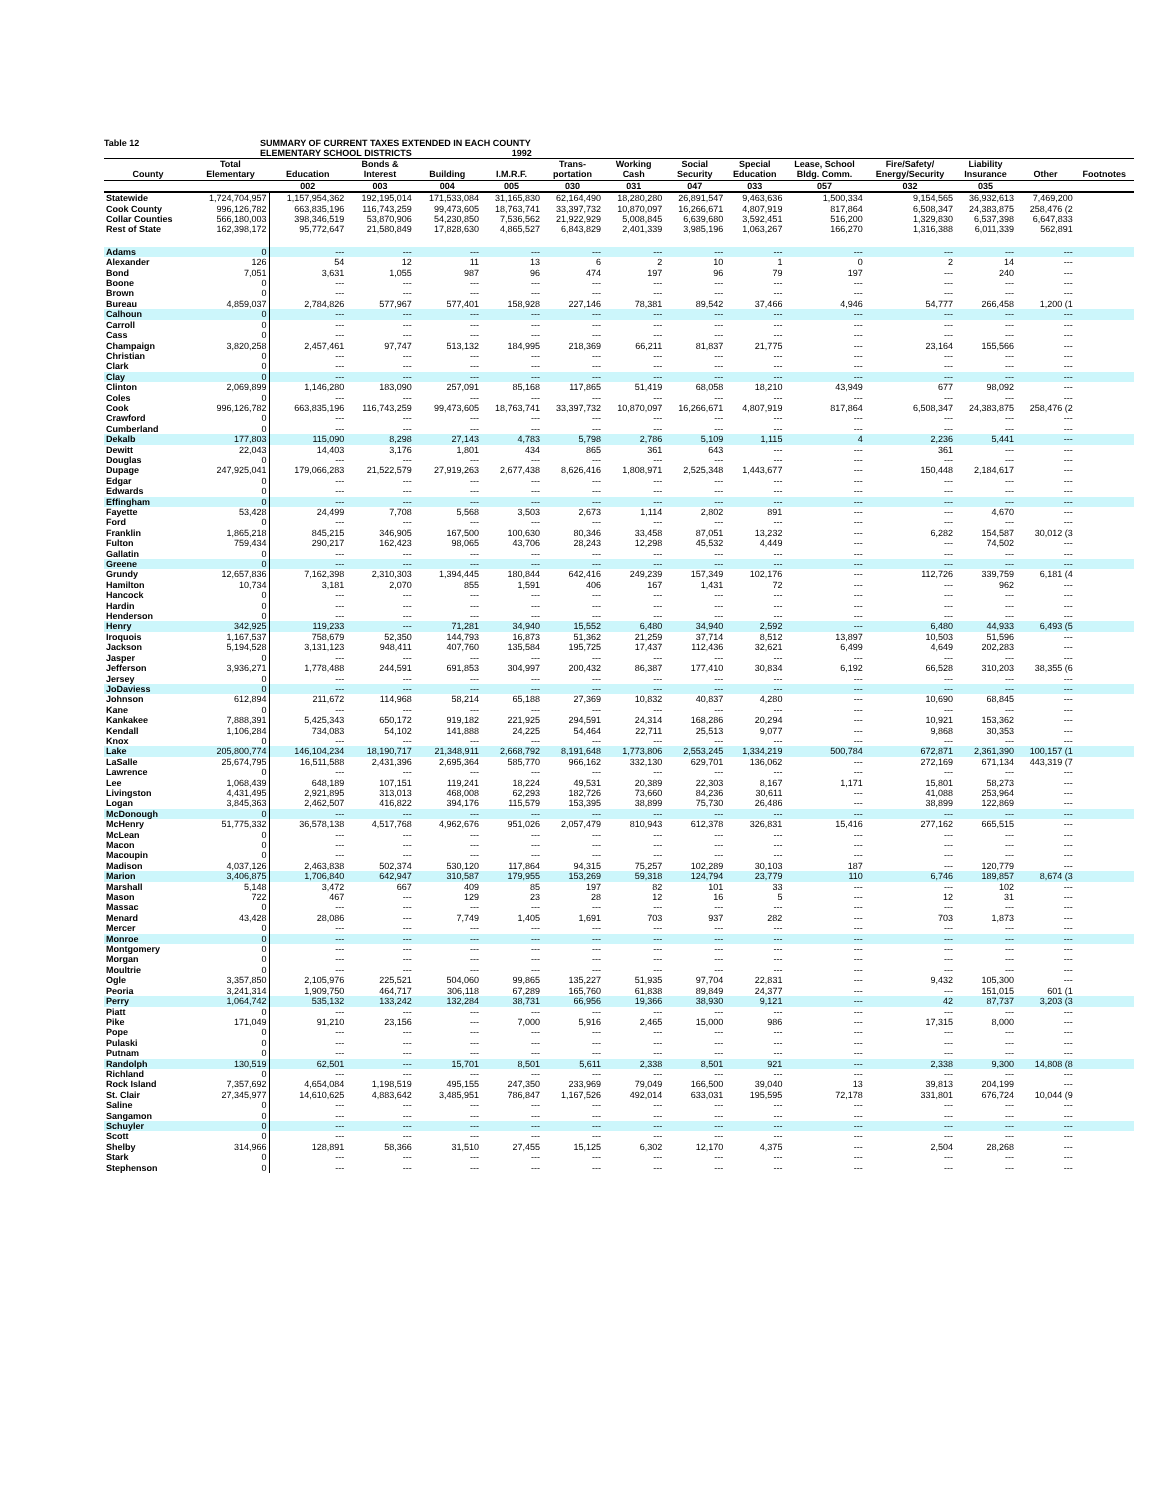Table 12 SUMMARY OF CURRENT TAXES EXTENDED IN EACH COUNTY
ELEMENTARY SCHOOL DISTRICTS 1992
| | Total | | Bonds & | | | Trans- | Working | Social | Special | Lease, School | Fire/Safety/ | Liability | | |
| --- | --- | --- | --- | --- | --- | --- | --- | --- | --- | --- | --- | --- | --- | --- |
| County | Elementary | Education | Interest | Building | I.M.R.F. | portation | Cash | Security | Education | Bldg. Comm. | Energy/Security | Insurance | Other | Footnotes |
| | | 002 | 003 | 004 | 005 | 030 | 031 | 047 | 033 | 057 | 032 | 035 | | |
| Statewide | 1,724,704,957 | 1,157,954,362 | 192,195,014 | 171,533,084 | 31,165,830 | 62,164,490 | 18,280,280 | 26,891,547 | 9,463,636 | 1,500,334 | 9,154,565 | 36,932,613 | 7,469,200 | |
| Cook County | 996,126,782 | 663,835,196 | 116,743,259 | 99,473,605 | 18,763,741 | 33,397,732 | 10,870,097 | 16,266,671 | 4,807,919 | 817,864 | 6,508,347 | 24,383,875 | 258,476 (2 | |
| Collar Counties | 566,180,003 | 398,346,519 | 53,870,906 | 54,230,850 | 7,536,562 | 21,922,929 | 5,008,845 | 6,639,680 | 3,592,451 | 516,200 | 1,329,830 | 6,537,398 | 6,647,833 | |
| Rest of State | 162,398,172 | 95,772,647 | 21,580,849 | 17,828,630 | 4,865,527 | 6,843,829 | 2,401,339 | 3,985,196 | 1,063,267 | 166,270 | 1,316,388 | 6,011,339 | 562,891 | |
| Adams | 0 | --- | --- | --- | --- | --- | --- | --- | --- | --- | --- | --- | --- | |
| Alexander | 126 | 54 | 12 | 11 | 13 | 6 | 2 | 10 | 1 | 0 | 2 | 14 | --- | |
| Bond | 7,051 | 3,631 | 1,055 | 987 | 96 | 474 | 197 | 96 | 79 | 197 | --- | 240 | --- | |
| Boone | 0 | --- | --- | --- | --- | --- | --- | --- | --- | --- | --- | --- | --- | |
| Brown | 0 | --- | --- | --- | --- | --- | --- | --- | --- | --- | --- | --- | --- | |
| Bureau | 4,859,037 | 2,784,826 | 577,967 | 577,401 | 158,928 | 227,146 | 78,381 | 89,542 | 37,466 | 4,946 | 54,777 | 266,458 | 1,200 (1 | |
| Calhoun | 0 | --- | --- | --- | --- | --- | --- | --- | --- | --- | --- | --- | --- | |
| Carroll | 0 | --- | --- | --- | --- | --- | --- | --- | --- | --- | --- | --- | --- | |
| Cass | 0 | --- | --- | --- | --- | --- | --- | --- | --- | --- | --- | --- | --- | |
| Champaign | 3,820,258 | 2,457,461 | 97,747 | 513,132 | 184,995 | 218,369 | 66,211 | 81,837 | 21,775 | --- | 23,164 | 155,566 | --- | |
| Christian | 0 | --- | --- | --- | --- | --- | --- | --- | --- | --- | --- | --- | --- | |
| Clark | 0 | --- | --- | --- | --- | --- | --- | --- | --- | --- | --- | --- | --- | |
| Clay | 0 | --- | --- | --- | --- | --- | --- | --- | --- | --- | --- | --- | --- | |
| Clinton | 2,069,899 | 1,146,280 | 183,090 | 257,091 | 85,168 | 117,865 | 51,419 | 68,058 | 18,210 | 43,949 | 677 | 98,092 | --- | |
| Coles | 0 | --- | --- | --- | --- | --- | --- | --- | --- | --- | --- | --- | --- | |
| Cook | 996,126,782 | 663,835,196 | 116,743,259 | 99,473,605 | 18,763,741 | 33,397,732 | 10,870,097 | 16,266,671 | 4,807,919 | 817,864 | 6,508,347 | 24,383,875 | 258,476 (2 | |
| Crawford | 0 | --- | --- | --- | --- | --- | --- | --- | --- | --- | --- | --- | --- | |
| Cumberland | 0 | --- | --- | --- | --- | --- | --- | --- | --- | --- | --- | --- | --- | |
| Dekalb | 177,803 | 115,090 | 8,298 | 27,143 | 4,783 | 5,798 | 2,786 | 5,109 | 1,115 | 4 | 2,236 | 5,441 | --- | |
| Dewitt | 22,043 | 14,403 | 3,176 | 1,801 | 434 | 865 | 361 | 643 | --- | --- | 361 | --- | --- | |
| Douglas | 0 | --- | --- | --- | --- | --- | --- | --- | --- | --- | --- | --- | --- | |
| Dupage | 247,925,041 | 179,066,283 | 21,522,579 | 27,919,263 | 2,677,438 | 8,626,416 | 1,808,971 | 2,525,348 | 1,443,677 | --- | 150,448 | 2,184,617 | --- | |
| Edgar | 0 | --- | --- | --- | --- | --- | --- | --- | --- | --- | --- | --- | --- | |
| Edwards | 0 | --- | --- | --- | --- | --- | --- | --- | --- | --- | --- | --- | --- | |
| Effingham | 0 | --- | --- | --- | --- | --- | --- | --- | --- | --- | --- | --- | --- | |
| Fayette | 53,428 | 24,499 | 7,708 | 5,568 | 3,503 | 2,673 | 1,114 | 2,802 | 891 | --- | --- | 4,670 | --- | |
| Ford | 0 | --- | --- | --- | --- | --- | --- | --- | --- | --- | --- | --- | --- | |
| Franklin | 1,865,218 | 845,215 | 346,905 | 167,500 | 100,630 | 80,346 | 33,458 | 87,051 | 13,232 | --- | 6,282 | 154,587 | 30,012 (3 | |
| Fulton | 759,434 | 290,217 | 162,423 | 98,065 | 43,706 | 28,243 | 12,298 | 45,532 | 4,449 | --- | --- | 74,502 | --- | |
| Gallatin | 0 | --- | --- | --- | --- | --- | --- | --- | --- | --- | --- | --- | --- | |
| Greene | 0 | --- | --- | --- | --- | --- | --- | --- | --- | --- | --- | --- | --- | |
| Grundy | 12,657,836 | 7,162,398 | 2,310,303 | 1,394,445 | 180,844 | 642,416 | 249,239 | 157,349 | 102,176 | --- | 112,726 | 339,759 | 6,181 (4 | |
| Hamilton | 10,734 | 3,181 | 2,070 | 855 | 1,591 | 406 | 167 | 1,431 | 72 | --- | --- | 962 | --- | |
| Hancock | 0 | --- | --- | --- | --- | --- | --- | --- | --- | --- | --- | --- | --- | |
| Hardin | 0 | --- | --- | --- | --- | --- | --- | --- | --- | --- | --- | --- | --- | |
| Henderson | 0 | --- | --- | --- | --- | --- | --- | --- | --- | --- | --- | --- | --- | |
| Henry | 342,925 | 119,233 | --- | 71,281 | 34,940 | 15,552 | 6,480 | 34,940 | 2,592 | --- | 6,480 | 44,933 | 6,493 (5 | |
| Iroquois | 1,167,537 | 758,679 | 52,350 | 144,793 | 16,873 | 51,362 | 21,259 | 37,714 | 8,512 | 13,897 | 10,503 | 51,596 | --- | |
| Jackson | 5,194,528 | 3,131,123 | 948,411 | 407,760 | 135,584 | 195,725 | 17,437 | 112,436 | 32,621 | 6,499 | 4,649 | 202,283 | --- | |
| Jasper | 0 | --- | --- | --- | --- | --- | --- | --- | --- | --- | --- | --- | --- | |
| Jefferson | 3,936,271 | 1,778,488 | 244,591 | 691,853 | 304,997 | 200,432 | 86,387 | 177,410 | 30,834 | 6,192 | 66,528 | 310,203 | 38,355 (6 | |
| Jersey | 0 | --- | --- | --- | --- | --- | --- | --- | --- | --- | --- | --- | --- | |
| JoDaviess | 0 | --- | --- | --- | --- | --- | --- | --- | --- | --- | --- | --- | --- | |
| Johnson | 612,894 | 211,672 | 114,968 | 58,214 | 65,188 | 27,369 | 10,832 | 40,837 | 4,280 | --- | 10,690 | 68,845 | --- | |
| Kane | 0 | --- | --- | --- | --- | --- | --- | --- | --- | --- | --- | --- | --- | |
| Kankakee | 7,888,391 | 5,425,343 | 650,172 | 919,182 | 221,925 | 294,591 | 24,314 | 168,286 | 20,294 | --- | 10,921 | 153,362 | --- | |
| Kendall | 1,106,284 | 734,083 | 54,102 | 141,888 | 24,225 | 54,464 | 22,711 | 25,513 | 9,077 | --- | 9,868 | 30,353 | --- | |
| Knox | 0 | --- | --- | --- | --- | --- | --- | --- | --- | --- | --- | --- | --- | |
| Lake | 205,800,774 | 146,104,234 | 18,190,717 | 21,348,911 | 2,668,792 | 8,191,648 | 1,773,806 | 2,553,245 | 1,334,219 | 500,784 | 672,871 | 2,361,390 | 100,157 (1 | |
| LaSalle | 25,674,795 | 16,511,588 | 2,431,396 | 2,695,364 | 585,770 | 966,162 | 332,130 | 629,701 | 136,062 | --- | 272,169 | 671,134 | 443,319 (7 | |
| Lawrence | 0 | --- | --- | --- | --- | --- | --- | --- | --- | --- | --- | --- | --- | |
| Lee | 1,068,439 | 648,189 | 107,151 | 119,241 | 18,224 | 49,531 | 20,389 | 22,303 | 8,167 | 1,171 | 15,801 | 58,273 | --- | |
| Livingston | 4,431,495 | 2,921,895 | 313,013 | 468,008 | 62,293 | 182,726 | 73,660 | 84,236 | 30,611 | --- | 41,088 | 253,964 | --- | |
| Logan | 3,845,363 | 2,462,507 | 416,822 | 394,176 | 115,579 | 153,395 | 38,899 | 75,730 | 26,486 | --- | 38,899 | 122,869 | --- | |
| McDonough | 0 | --- | --- | --- | --- | --- | --- | --- | --- | --- | --- | --- | --- | |
| McHenry | 51,775,332 | 36,578,138 | 4,517,768 | 4,962,676 | 951,026 | 2,057,479 | 810,943 | 612,378 | 326,831 | 15,416 | 277,162 | 665,515 | --- | |
| McLean | 0 | --- | --- | --- | --- | --- | --- | --- | --- | --- | --- | --- | --- | |
| Macon | 0 | --- | --- | --- | --- | --- | --- | --- | --- | --- | --- | --- | --- | |
| Macoupin | 0 | --- | --- | --- | --- | --- | --- | --- | --- | --- | --- | --- | --- | |
| Madison | 4,037,126 | 2,463,838 | 502,374 | 530,120 | 117,864 | 94,315 | 75,257 | 102,289 | 30,103 | 187 | --- | 120,779 | --- | |
| Marion | 3,406,875 | 1,706,840 | 642,947 | 310,587 | 179,955 | 153,269 | 59,318 | 124,794 | 23,779 | 110 | 6,746 | 189,857 | 8,674 (3 | |
| Marshall | 5,148 | 3,472 | 667 | 409 | 85 | 197 | 82 | 101 | 33 | --- | --- | 102 | --- | |
| Mason | 722 | 467 | --- | 129 | 23 | 28 | 12 | 16 | 5 | --- | 12 | 31 | --- | |
| Massac | 0 | --- | --- | --- | --- | --- | --- | --- | --- | --- | --- | --- | --- | |
| Menard | 43,428 | 28,086 | --- | 7,749 | 1,405 | 1,691 | 703 | 937 | 282 | --- | 703 | 1,873 | --- | |
| Mercer | 0 | --- | --- | --- | --- | --- | --- | --- | --- | --- | --- | --- | --- | |
| Monroe | 0 | --- | --- | --- | --- | --- | --- | --- | --- | --- | --- | --- | --- | |
| Montgomery | 0 | --- | --- | --- | --- | --- | --- | --- | --- | --- | --- | --- | --- | |
| Morgan | 0 | --- | --- | --- | --- | --- | --- | --- | --- | --- | --- | --- | --- | |
| Moultrie | 0 | --- | --- | --- | --- | --- | --- | --- | --- | --- | --- | --- | --- | |
| Ogle | 3,357,850 | 2,105,976 | 225,521 | 504,060 | 99,865 | 135,227 | 51,935 | 97,704 | 22,831 | --- | 9,432 | 105,300 | --- | |
| Peoria | 3,241,314 | 1,909,750 | 464,717 | 306,118 | 67,289 | 165,760 | 61,838 | 89,849 | 24,377 | --- | --- | 151,015 | 601 (1 | |
| Perry | 1,064,742 | 535,132 | 133,242 | 132,284 | 38,731 | 66,956 | 19,366 | 38,930 | 9,121 | --- | 42 | 87,737 | 3,203 (3 | |
| Piatt | 0 | --- | --- | --- | --- | --- | --- | --- | --- | --- | --- | --- | --- | |
| Pike | 171,049 | 91,210 | 23,156 | --- | 7,000 | 5,916 | 2,465 | 15,000 | 986 | --- | 17,315 | 8,000 | --- | |
| Pope | 0 | --- | --- | --- | --- | --- | --- | --- | --- | --- | --- | --- | --- | |
| Pulaski | 0 | --- | --- | --- | --- | --- | --- | --- | --- | --- | --- | --- | --- | |
| Putnam | 0 | --- | --- | --- | --- | --- | --- | --- | --- | --- | --- | --- | --- | |
| Randolph | 130,519 | 62,501 | --- | 15,701 | 8,501 | 5,611 | 2,338 | 8,501 | 921 | --- | 2,338 | 9,300 | 14,808 (8 | |
| Richland | 0 | --- | --- | --- | --- | --- | --- | --- | --- | --- | --- | --- | --- | |
| Rock Island | 7,357,692 | 4,654,084 | 1,198,519 | 495,155 | 247,350 | 233,969 | 79,049 | 166,500 | 39,040 | 13 | 39,813 | 204,199 | --- | |
| St. Clair | 27,345,977 | 14,610,625 | 4,883,642 | 3,485,951 | 786,847 | 1,167,526 | 492,014 | 633,031 | 195,595 | 72,178 | 331,801 | 676,724 | 10,044 (9 | |
| Saline | 0 | --- | --- | --- | --- | --- | --- | --- | --- | --- | --- | --- | --- | |
| Sangamon | 0 | --- | --- | --- | --- | --- | --- | --- | --- | --- | --- | --- | --- | |
| Schuyler | 0 | --- | --- | --- | --- | --- | --- | --- | --- | --- | --- | --- | --- | |
| Scott | 0 | --- | --- | --- | --- | --- | --- | --- | --- | --- | --- | --- | --- | |
| Shelby | 314,966 | 128,891 | 58,366 | 31,510 | 27,455 | 15,125 | 6,302 | 12,170 | 4,375 | --- | 2,504 | 28,268 | --- | |
| Stark | 0 | --- | --- | --- | --- | --- | --- | --- | --- | --- | --- | --- | --- | |
| Stephenson | 0 | --- | --- | --- | --- | --- | --- | --- | --- | --- | --- | --- | --- | |